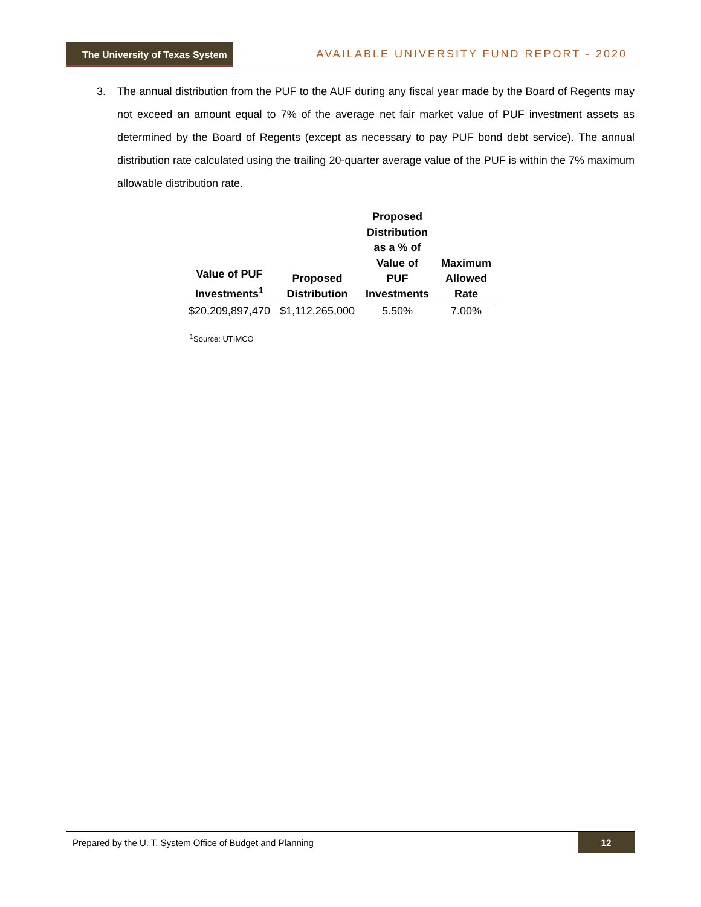The University of Texas System
AVAILABLE UNIVERSITY FUND REPORT - 2020
3. The annual distribution from the PUF to the AUF during any fiscal year made by the Board of Regents may not exceed an amount equal to 7% of the average net fair market value of PUF investment assets as determined by the Board of Regents (except as necessary to pay PUF bond debt service). The annual distribution rate calculated using the trailing 20-quarter average value of the PUF is within the 7% maximum allowable distribution rate.
| Value of PUF Investments<sup>1</sup> | Proposed Distribution | Proposed Distribution as a % of Value of PUF Investments | Maximum Allowed Rate |
| --- | --- | --- | --- |
| $20,209,897,470 | $1,112,265,000 | 5.50% | 7.00% |
<sup>1</sup> Source: UTIMCO
Prepared by the U. T. System Office of Budget and Planning 12